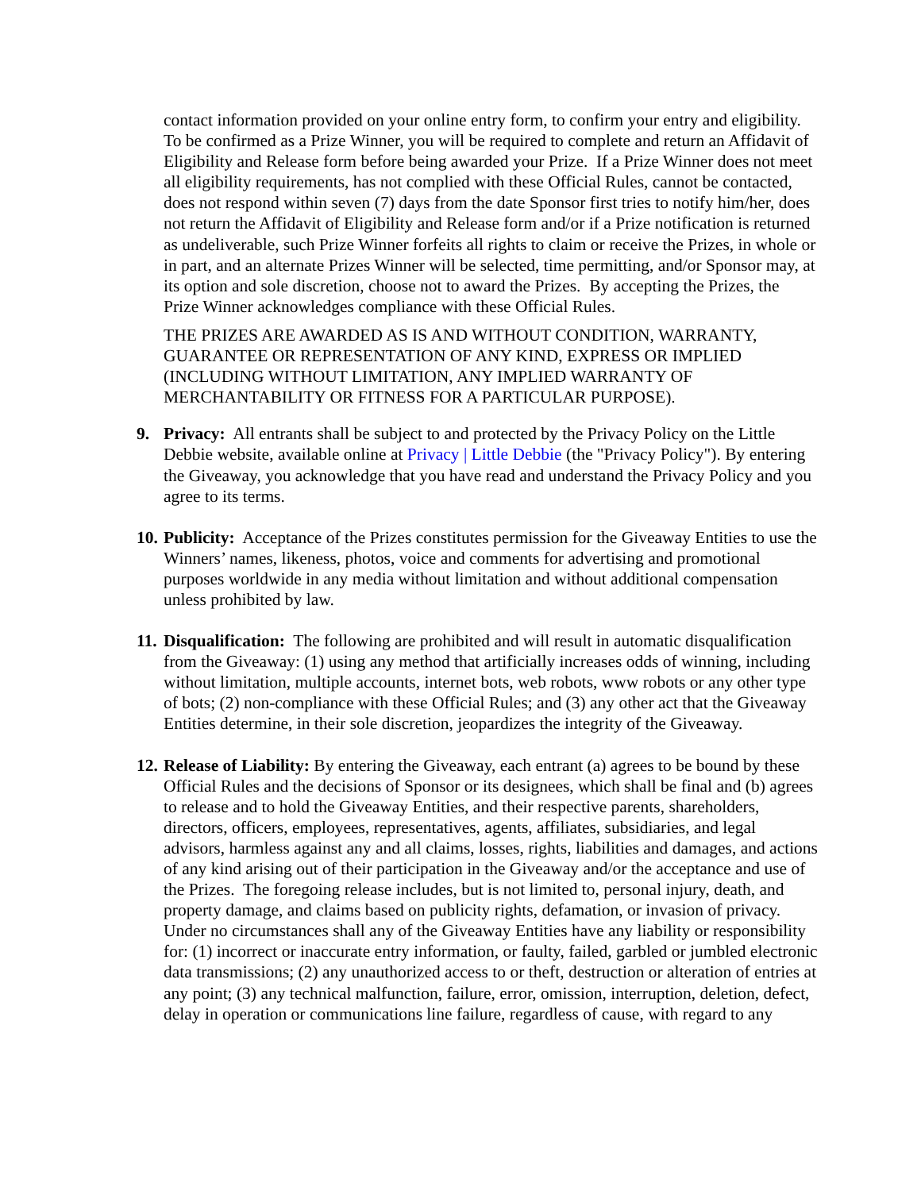contact information provided on your online entry form, to confirm your entry and eligibility. To be confirmed as a Prize Winner, you will be required to complete and return an Affidavit of Eligibility and Release form before being awarded your Prize. If a Prize Winner does not meet all eligibility requirements, has not complied with these Official Rules, cannot be contacted, does not respond within seven (7) days from the date Sponsor first tries to notify him/her, does not return the Affidavit of Eligibility and Release form and/or if a Prize notification is returned as undeliverable, such Prize Winner forfeits all rights to claim or receive the Prizes, in whole or in part, and an alternate Prizes Winner will be selected, time permitting, and/or Sponsor may, at its option and sole discretion, choose not to award the Prizes. By accepting the Prizes, the Prize Winner acknowledges compliance with these Official Rules.
THE PRIZES ARE AWARDED AS IS AND WITHOUT CONDITION, WARRANTY, GUARANTEE OR REPRESENTATION OF ANY KIND, EXPRESS OR IMPLIED (INCLUDING WITHOUT LIMITATION, ANY IMPLIED WARRANTY OF MERCHANTABILITY OR FITNESS FOR A PARTICULAR PURPOSE).
9. Privacy: All entrants shall be subject to and protected by the Privacy Policy on the Little Debbie website, available online at Privacy | Little Debbie (the "Privacy Policy"). By entering the Giveaway, you acknowledge that you have read and understand the Privacy Policy and you agree to its terms.
10. Publicity: Acceptance of the Prizes constitutes permission for the Giveaway Entities to use the Winners’ names, likeness, photos, voice and comments for advertising and promotional purposes worldwide in any media without limitation and without additional compensation unless prohibited by law.
11. Disqualification: The following are prohibited and will result in automatic disqualification from the Giveaway: (1) using any method that artificially increases odds of winning, including without limitation, multiple accounts, internet bots, web robots, www robots or any other type of bots; (2) non-compliance with these Official Rules; and (3) any other act that the Giveaway Entities determine, in their sole discretion, jeopardizes the integrity of the Giveaway.
12. Release of Liability: By entering the Giveaway, each entrant (a) agrees to be bound by these Official Rules and the decisions of Sponsor or its designees, which shall be final and (b) agrees to release and to hold the Giveaway Entities, and their respective parents, shareholders, directors, officers, employees, representatives, agents, affiliates, subsidiaries, and legal advisors, harmless against any and all claims, losses, rights, liabilities and damages, and actions of any kind arising out of their participation in the Giveaway and/or the acceptance and use of the Prizes. The foregoing release includes, but is not limited to, personal injury, death, and property damage, and claims based on publicity rights, defamation, or invasion of privacy. Under no circumstances shall any of the Giveaway Entities have any liability or responsibility for: (1) incorrect or inaccurate entry information, or faulty, failed, garbled or jumbled electronic data transmissions; (2) any unauthorized access to or theft, destruction or alteration of entries at any point; (3) any technical malfunction, failure, error, omission, interruption, deletion, defect, delay in operation or communications line failure, regardless of cause, with regard to any